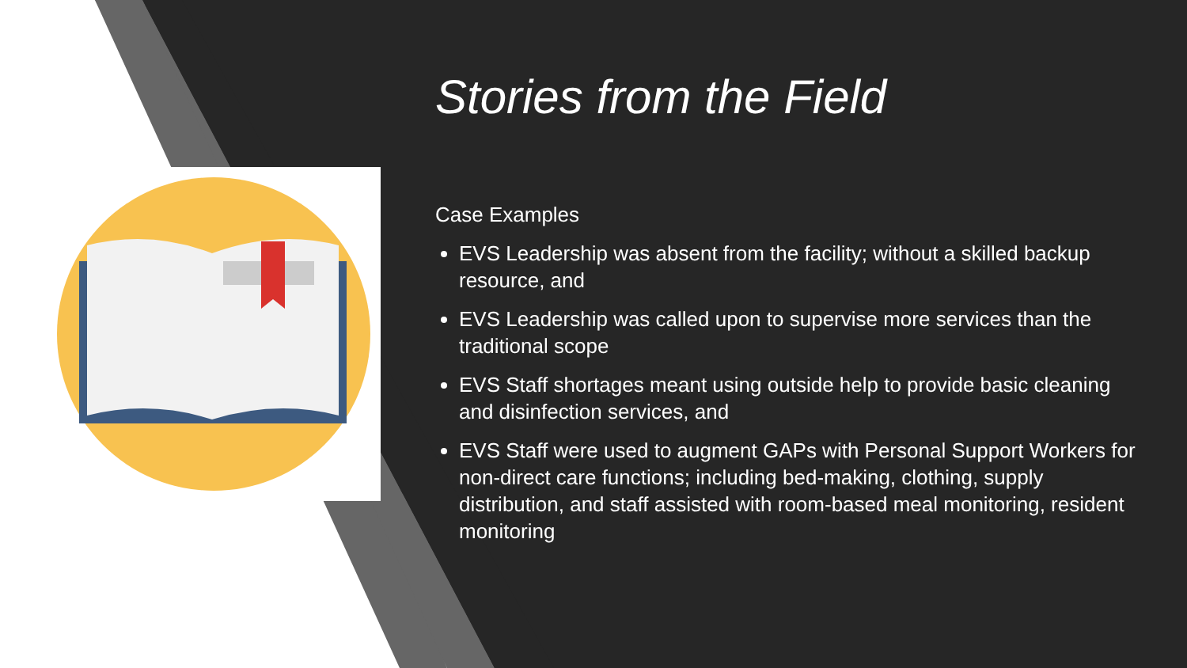Stories from the Field
Case Examples
EVS Leadership was absent from the facility; without a skilled backup resource, and
EVS Leadership was called upon to supervise more services than the traditional scope
EVS Staff shortages meant using outside help to provide basic cleaning and disinfection services, and
EVS Staff were used to augment GAPs with Personal Support Workers for non-direct care functions; including bed-making, clothing, supply distribution, and staff assisted with room-based meal monitoring, resident monitoring